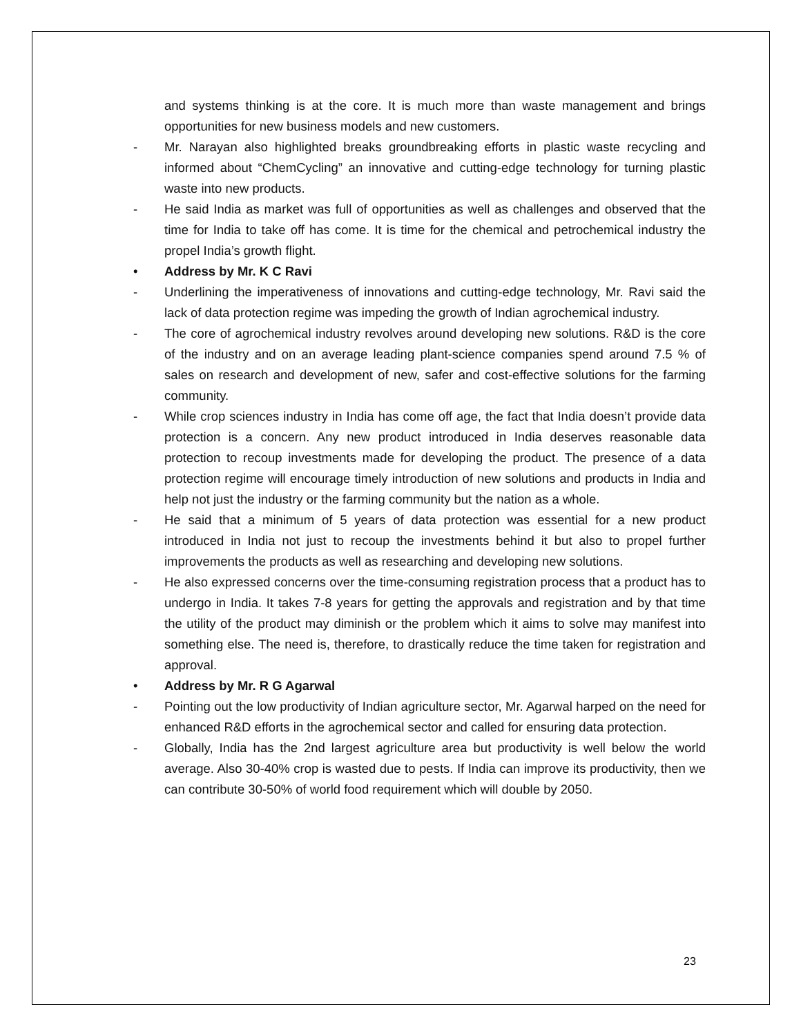and systems thinking is at the core. It is much more than waste management and brings opportunities for new business models and new customers.
- Mr. Narayan also highlighted breaks groundbreaking efforts in plastic waste recycling and informed about “ChemCycling” an innovative and cutting-edge technology for turning plastic waste into new products.
- He said India as market was full of opportunities as well as challenges and observed that the time for India to take off has come. It is time for the chemical and petrochemical industry the propel India’s growth flight.
• Address by Mr. K C Ravi
- Underlining the imperativeness of innovations and cutting-edge technology, Mr. Ravi said the lack of data protection regime was impeding the growth of Indian agrochemical industry.
- The core of agrochemical industry revolves around developing new solutions. R&D is the core of the industry and on an average leading plant-science companies spend around 7.5 % of sales on research and development of new, safer and cost-effective solutions for the farming community.
- While crop sciences industry in India has come off age, the fact that India doesn’t provide data protection is a concern. Any new product introduced in India deserves reasonable data protection to recoup investments made for developing the product. The presence of a data protection regime will encourage timely introduction of new solutions and products in India and help not just the industry or the farming community but the nation as a whole.
- He said that a minimum of 5 years of data protection was essential for a new product introduced in India not just to recoup the investments behind it but also to propel further improvements the products as well as researching and developing new solutions.
- He also expressed concerns over the time-consuming registration process that a product has to undergo in India. It takes 7-8 years for getting the approvals and registration and by that time the utility of the product may diminish or the problem which it aims to solve may manifest into something else. The need is, therefore, to drastically reduce the time taken for registration and approval.
• Address by Mr. R G Agarwal
- Pointing out the low productivity of Indian agriculture sector, Mr. Agarwal harped on the need for enhanced R&D efforts in the agrochemical sector and called for ensuring data protection.
- Globally, India has the 2nd largest agriculture area but productivity is well below the world average. Also 30-40% crop is wasted due to pests. If India can improve its productivity, then we can contribute 30-50% of world food requirement which will double by 2050.
23